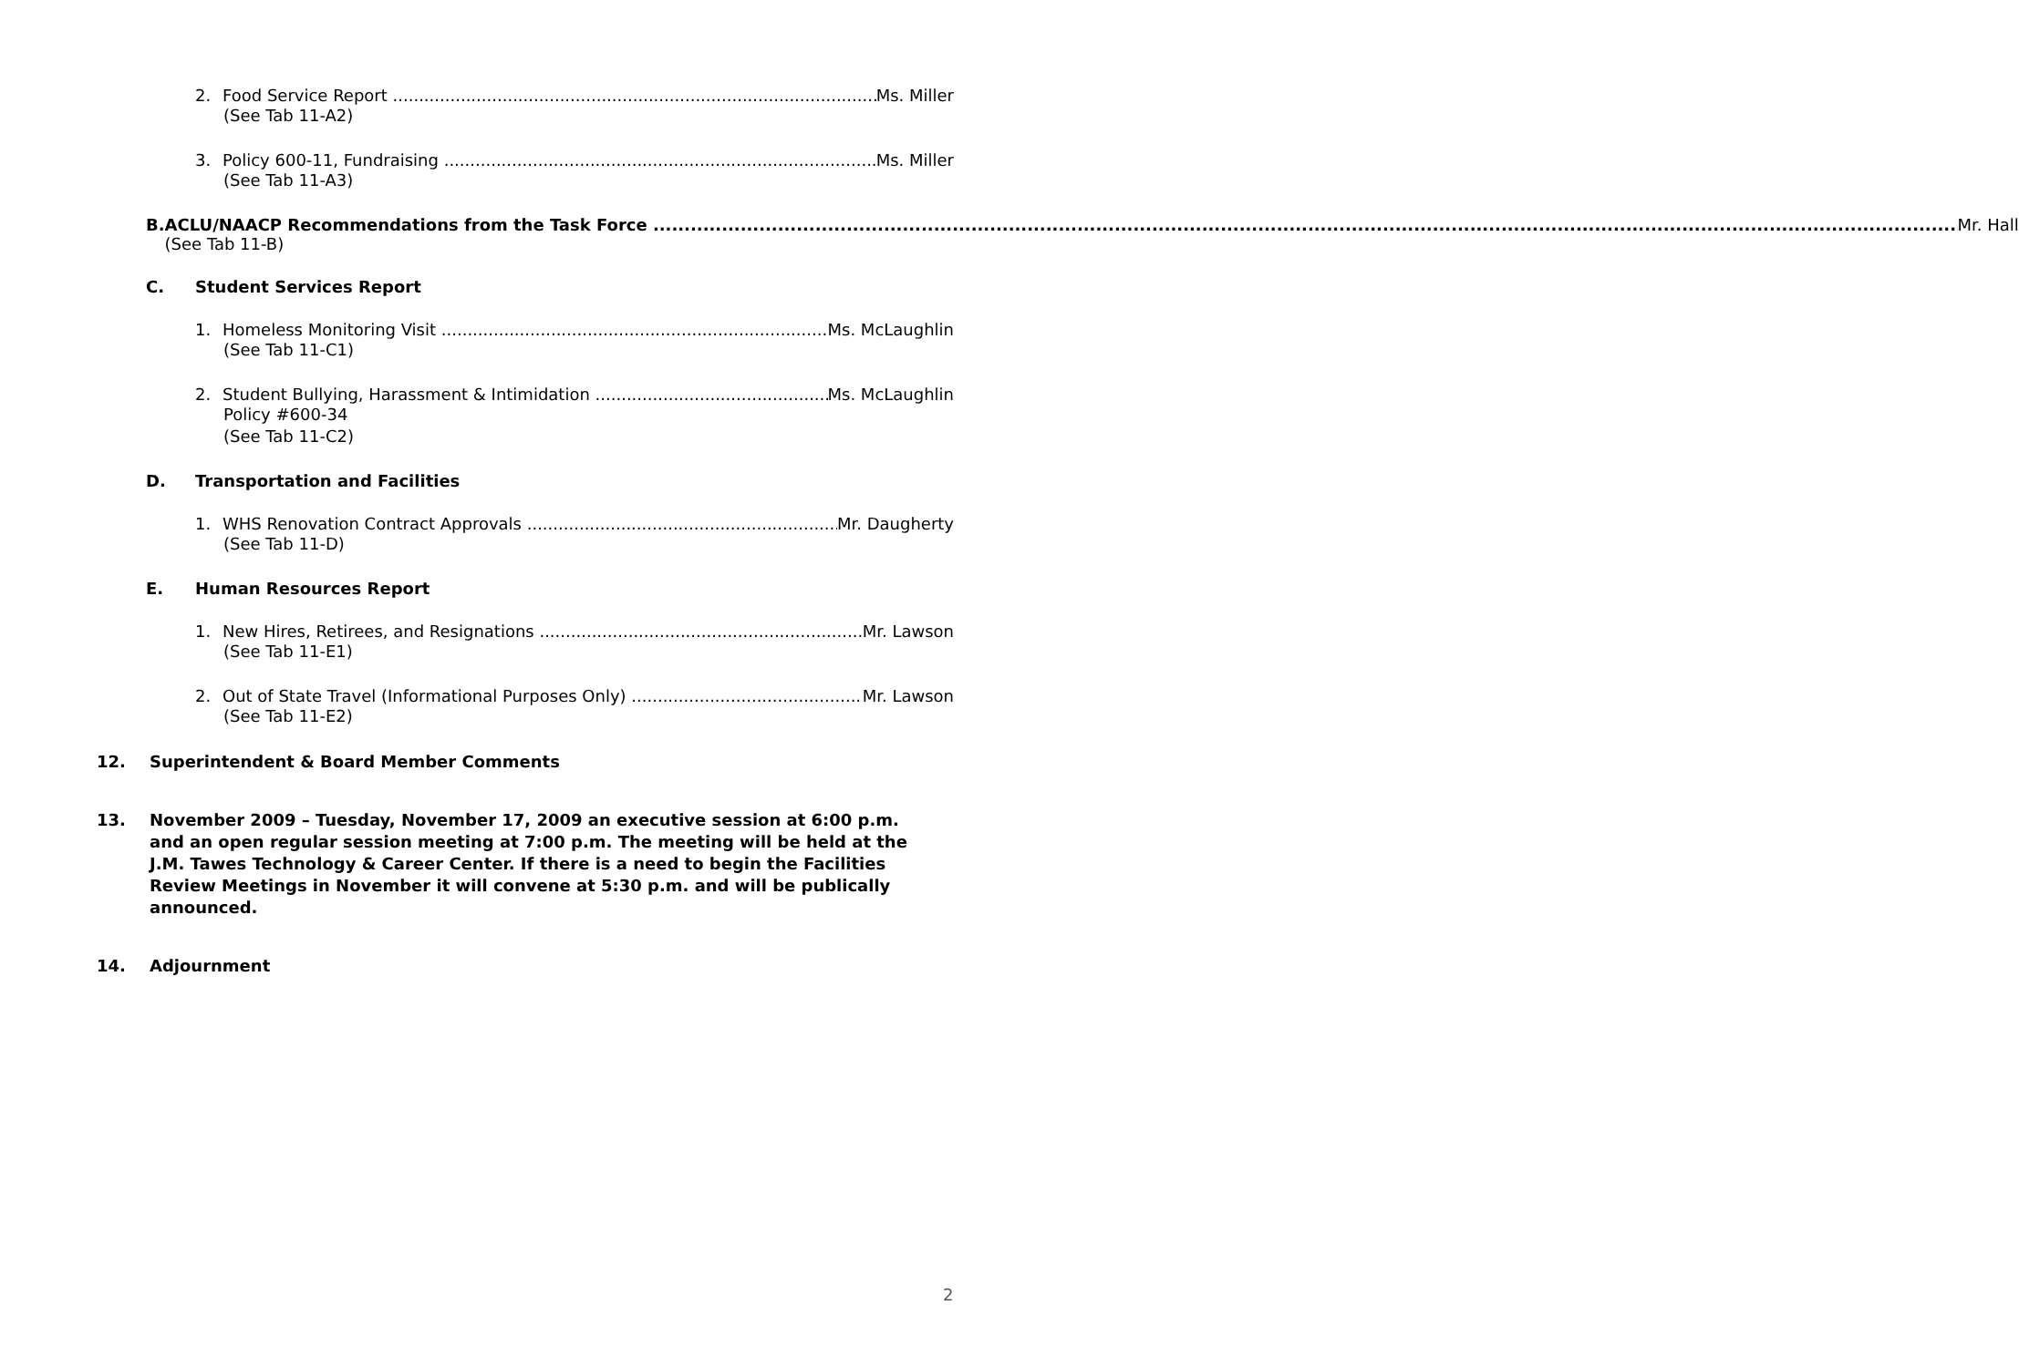2. Food Service Report Ms. Miller
(See Tab 11-A2)
3. Policy 600-11, Fundraising Ms. Miller
(See Tab 11-A3)
B. ACLU/NAACP Recommendations from the Task Force Mr. Hall
(See Tab 11-B)
C. Student Services Report
1. Homeless Monitoring Visit Ms. McLaughlin
(See Tab 11-C1)
2. Student Bullying, Harassment & Intimidation Ms. McLaughlin
Policy #600-34
(See Tab 11-C2)
D. Transportation and Facilities
1. WHS Renovation Contract Approvals Mr. Daugherty
(See Tab 11-D)
E. Human Resources Report
1. New Hires, Retirees, and Resignations Mr. Lawson
(See Tab 11-E1)
2. Out of State Travel (Informational Purposes Only) Mr. Lawson
(See Tab 11-E2)
12. Superintendent & Board Member Comments
13. November 2009 – Tuesday, November 17, 2009 an executive session at 6:00 p.m. and an open regular session meeting at 7:00 p.m. The meeting will be held at the J.M. Tawes Technology & Career Center. If there is a need to begin the Facilities Review Meetings in November it will convene at 5:30 p.m. and will be publically announced.
14. Adjournment
2